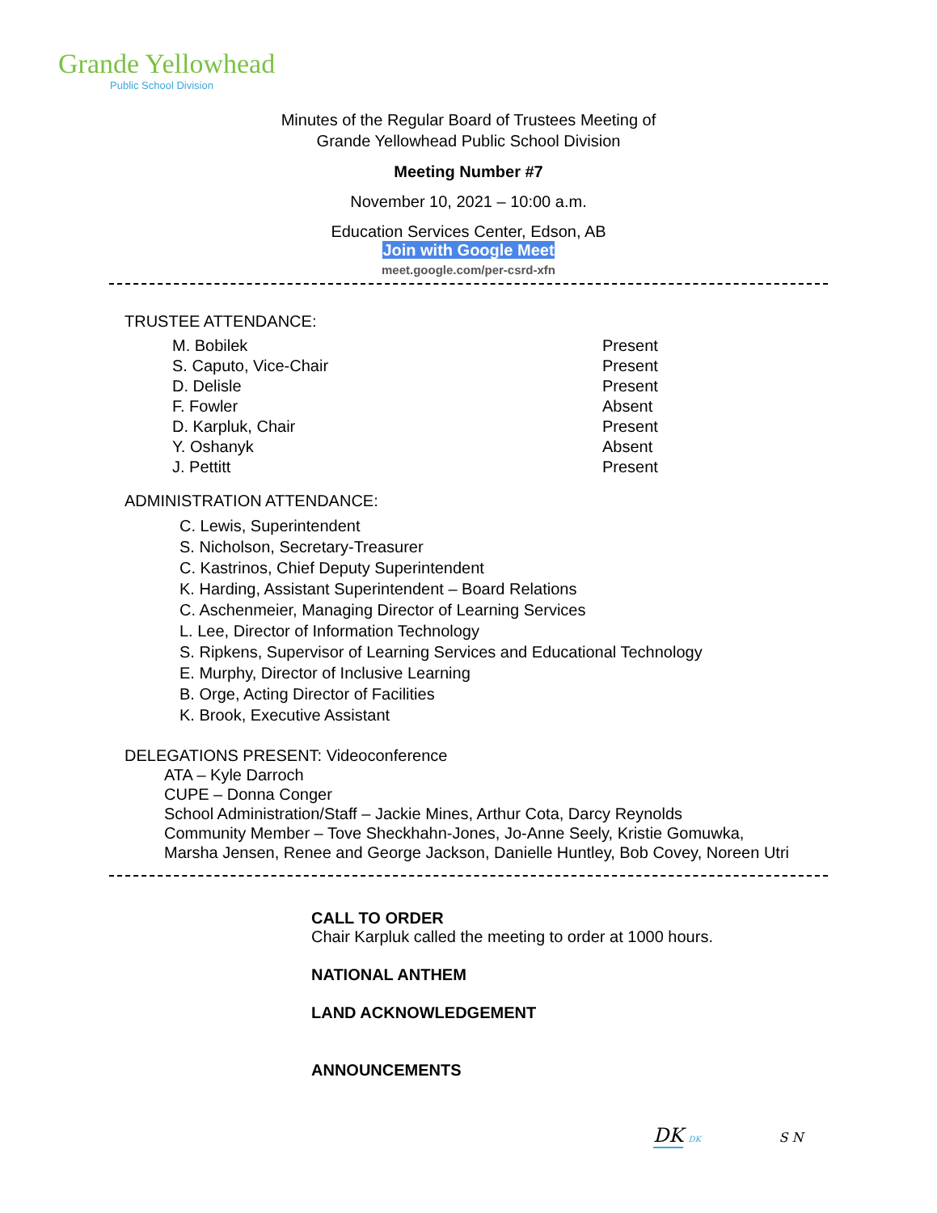Grande Yellowhead
Public School Division
Minutes of the Regular Board of Trustees Meeting of
Grande Yellowhead Public School Division
Meeting Number #7
November 10, 2021 – 10:00 a.m.
Education Services Center, Edson, AB
Join with Google Meet
meet.google.com/per-csrd-xfn
TRUSTEE ATTENDANCE:
M. Bobilek Present
S. Caputo, Vice-Chair Present
D. Delisle Present
F. Fowler Absent
D. Karpluk, Chair Present
Y. Oshanyk Absent
J. Pettitt Present
ADMINISTRATION ATTENDANCE:
C. Lewis, Superintendent
S. Nicholson, Secretary-Treasurer
C. Kastrinos, Chief Deputy Superintendent
K. Harding, Assistant Superintendent – Board Relations
C. Aschenmeier, Managing Director of Learning Services
L. Lee, Director of Information Technology
S. Ripkens, Supervisor of Learning Services and Educational Technology
E. Murphy, Director of Inclusive Learning
B. Orge, Acting Director of Facilities
K. Brook, Executive Assistant
DELEGATIONS PRESENT: Videoconference
ATA – Kyle Darroch
CUPE – Donna Conger
School Administration/Staff – Jackie Mines, Arthur Cota, Darcy Reynolds
Community Member – Tove Sheckhahn-Jones, Jo-Anne Seely, Kristie Gomuwka,
Marsha Jensen, Renee and George Jackson, Danielle Huntley, Bob Covey, Noreen Utri
CALL TO ORDER
Chair Karpluk called the meeting to order at 1000 hours.
NATIONAL ANTHEM
LAND ACKNOWLEDGEMENT
ANNOUNCEMENTS
DK DK S N